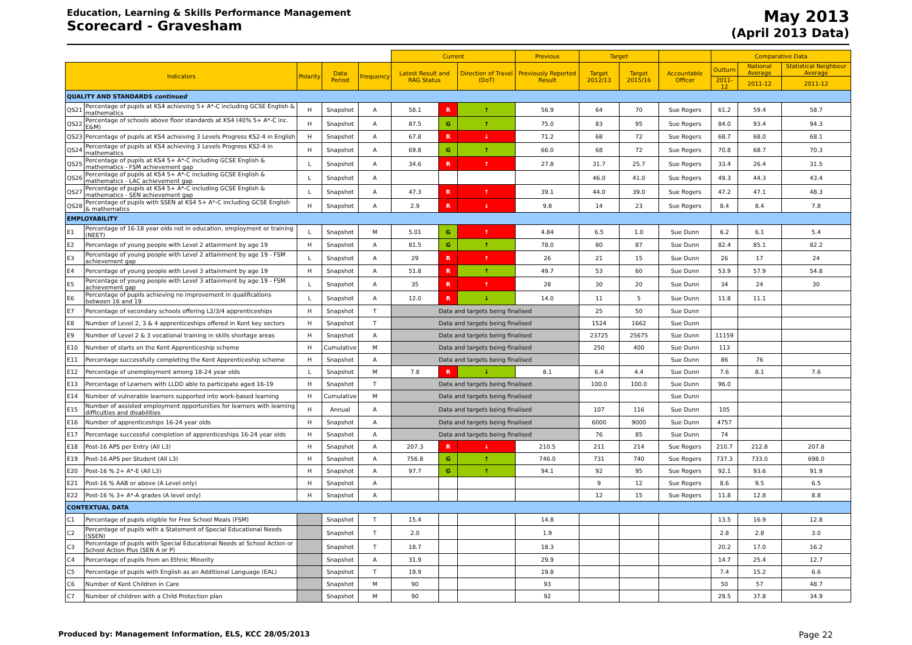Education, Learning & Skills Performance Management
Scorecard - Gravesham
May 2013
(April 2013 Data)
| | | | | | Current | | | Previous | Target | | | Comparative Data | | |
| Indicators | | Polarity | Data Period | Frequency | Latest Result and RAG Status | | Direction of Travel (DoT) | Previously Reported Result | Target 2012/13 | Target 2015/16 | Accountable Officer | Outturn | National Average | Statistical Neighbour Average |
| | | | | | | | | | | | | 2011-12 | 2011-12 | 2011-12 |
| QUALITY AND STANDARDS continued | | | | | | | | | | | | | | |
| QS21 | Percentage of pupils at KS4 achieving 5+ A*-C including GCSE English & mathematics | H | Snapshot | A | 58.1 | R | ↑ | 56.9 | 64 | 70 | Sue Rogers | 61.2 | 59.4 | 58.7 |
| QS22 | Percentage of schools above floor standards at KS4 (40% 5+ A*-C inc. E&M) | H | Snapshot | A | 87.5 | G | ↑ | 75.0 | 83 | 95 | Sue Rogers | 84.0 | 93.4 | 94.3 |
| QS23 | Percentage of pupils at KS4 achieving 3 Levels Progress KS2-4 in English | H | Snapshot | A | 67.8 | R | ↓ | 71.2 | 68 | 72 | Sue Rogers | 68.7 | 68.0 | 68.1 |
| QS24 | Percentage of pupils at KS4 achieving 3 Levels Progress KS2-4 in mathematics | H | Snapshot | A | 69.8 | G | ↑ | 66.0 | 68 | 72 | Sue Rogers | 70.8 | 68.7 | 70.3 |
| QS25 | Percentage of pupils at KS4 5+ A*-C including GCSE English & mathematics - FSM achievement gap | L | Snapshot | A | 34.6 | R | ↑ | 27.8 | 31.7 | 25.7 | Sue Rogers | 33.4 | 26.4 | 31.5 |
| QS26 | Percentage of pupils at KS4 5+ A*-C including GCSE English & mathematics - LAC achievement gap | L | Snapshot | A | | | | | 46.0 | 41.0 | Sue Rogers | 49.3 | 44.3 | 43.4 |
| QS27 | Percentage of pupils at KS4 5+ A*-C including GCSE English & mathematics - SEN achievement gap | L | Snapshot | A | 47.3 | R | ↑ | 39.1 | 44.0 | 39.0 | Sue Rogers | 47.2 | 47.1 | 48.3 |
| QS28 | Percentage of pupils with SSEN at KS4 5+ A*-C including GCSE English & mathematics | H | Snapshot | A | 2.9 | R | ↓ | 9.8 | 14 | 23 | Sue Rogers | 8.4 | 8.4 | 7.8 |
| EMPLOYABILITY | | | | | | | | | | | | | | |
| E1 | Percentage of 16-18 year olds not in education, employment or training (NEET) | L | Snapshot | M | 5.01 | G | ↑ | 4.84 | 6.5 | 1.0 | Sue Dunn | 6.2 | 6.1 | 5.4 |
| E2 | Percentage of young people with Level 2 attainment by age 19 | H | Snapshot | A | 81.5 | G | ↑ | 78.0 | 80 | 87 | Sue Dunn | 82.4 | 85.1 | 82.2 |
| E3 | Percentage of young people with Level 2 attainment by age 19 - FSM achievement gap | L | Snapshot | A | 29 | R | ↑ | 26 | 21 | 15 | Sue Dunn | 26 | 17 | 24 |
| E4 | Percentage of young people with Level 3 attainment by age 19 | H | Snapshot | A | 51.8 | R | ↑ | 49.7 | 53 | 60 | Sue Dunn | 53.9 | 57.9 | 54.8 |
| E5 | Percentage of young people with Level 3 attainment by age 19 - FSM achievement gap | L | Snapshot | A | 35 | R | ↑ | 28 | 30 | 20 | Sue Dunn | 34 | 24 | 30 |
| E6 | Percentage of pupils achieving no improvement in qualifications between 16 and 19 | L | Snapshot | A | 12.0 | R | ↓ | 14.0 | 11 | 5 | Sue Dunn | 11.8 | 11.1 | |
| E7 | Percentage of secondary schools offering L2/3/4 apprenticeships | H | Snapshot | T | Data and targets being finalised | | | | 25 | 50 | Sue Dunn | | | |
| E8 | Number of Level 2, 3 & 4 apprenticeships offered in Kent key sectors | H | Snapshot | T | Data and targets being finalised | | | | 1524 | 1662 | Sue Dunn | | | |
| E9 | Number of Level 2 & 3 vocational training in skills shortage areas | H | Snapshot | A | Data and targets being finalised | | | | 23725 | 25675 | Sue Dunn | 11159 | | |
| E10 | Number of starts on the Kent Apprenticeship scheme | H | Cumulative | M | Data and targets being finalised | | | | 250 | 400 | Sue Dunn | 113 | | |
| E11 | Percentage successfully completing the Kent Apprenticeship scheme | H | Snapshot | A | Data and targets being finalised | | | | | | Sue Dunn | 86 | 76 | |
| E12 | Percentage of unemployment among 18-24 year olds | L | Snapshot | M | 7.8 | R | ↓ | 8.1 | 6.4 | 4.4 | Sue Dunn | 7.6 | 8.1 | 7.6 |
| E13 | Percentage of Learners with LLDD able to participate aged 16-19 | H | Snapshot | T | Data and targets being finalised | | | | 100.0 | 100.0 | Sue Dunn | 96.0 | | |
| E14 | Number of vulnerable learners supported into work-based learning | H | Cumulative | M | Data and targets being finalised | | | | | | Sue Dunn | | | |
| E15 | Number of assisted employment opportunities for learners with learning difficulties and disabilities | H | Annual | A | Data and targets being finalised | | | | 107 | 116 | Sue Dunn | 105 | | |
| E16 | Number of apprenticeships 16-24 year olds | H | Snapshot | A | Data and targets being finalised | | | | 6000 | 9000 | Sue Dunn | 4757 | | |
| E17 | Percentage successful completion of apprenticeships 16-24 year olds | H | Snapshot | A | Data and targets being finalised | | | | 76 | 85 | Sue Dunn | 74 | | |
| E18 | Post-16 APS per Entry (All L3) | H | Snapshot | A | 207.3 | R | ↓ | 210.5 | 211 | 214 | Sue Rogers | 210.7 | 212.8 | 207.8 |
| E19 | Post-16 APS per Student (All L3) | H | Snapshot | A | 756.8 | G | ↑ | 746.0 | 731 | 740 | Sue Rogers | 737.3 | 733.0 | 698.0 |
| E20 | Post-16 % 2+ A*-E (All L3) | H | Snapshot | A | 97.7 | G | ↑ | 94.1 | 92 | 95 | Sue Rogers | 92.1 | 93.6 | 91.9 |
| E21 | Post-16 % AAB or above (A Level only) | H | Snapshot | A | | | | | 9 | 12 | Sue Rogers | 8.6 | 9.5 | 6.5 |
| E22 | Post-16 % 3+ A*-A grades (A level only) | H | Snapshot | A | | | | | 12 | 15 | Sue Rogers | 11.8 | 12.8 | 8.8 |
| CONTEXTUAL DATA | | | | | | | | | | | | | | |
| C1 | Percentage of pupils eligible for Free School Meals (FSM) | | Snapshot | T | 15.4 | | | 14.8 | | | | 13.5 | 16.9 | 12.8 |
| C2 | Percentage of pupils with a Statement of Special Educational Needs (SSEN) | | Snapshot | T | 2.0 | | | 1.9 | | | | 2.8 | 2.8 | 3.0 |
| C3 | Percentage of pupils with Special Educational Needs at School Action or School Action Plus (SEN A or P) | | Snapshot | T | 18.7 | | | 18.3 | | | | 20.2 | 17.0 | 16.2 |
| C4 | Percentage of pupils from an Ethnic Minority | | Snapshot | A | 31.9 | | | 29.9 | | | | 14.7 | 25.4 | 12.7 |
| C5 | Percentage of pupils with English as an Additional Language (EAL) | | Snapshot | T | 19.9 | | | 19.8 | | | | 7.4 | 15.2 | 6.6 |
| C6 | Number of Kent Children in Care | | Snapshot | M | 90 | | | 93 | | | | 50 | 57 | 48.7 |
| C7 | Number of children with a Child Protection plan | | Snapshot | M | 90 | | | 92 | | | | 29.5 | 37.8 | 34.9 |
Produced by: Management Information, ELS, KCC 28/05/2013 Page 22